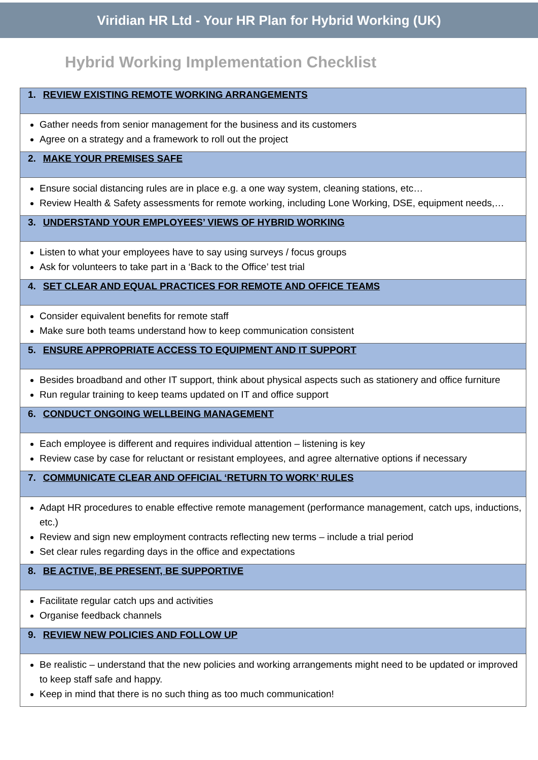Viridian HR Ltd - Your HR Plan for Hybrid Working (UK)
Hybrid Working Implementation Checklist
| 1. REVIEW EXISTING REMOTE WORKING ARRANGEMENTS |
| --- |
| Gather needs from senior management for the business and its customers Agree on a strategy and a framework to roll out the project |
| 2. MAKE YOUR PREMISES SAFE |
| Ensure social distancing rules are in place e.g. a one way system, cleaning stations, etc… Review Health & Safety assessments for remote working, including Lone Working, DSE, equipment needs,… |
| 3. UNDERSTAND YOUR EMPLOYEES’ VIEWS OF HYBRID WORKING |
| Listen to what your employees have to say using surveys / focus groups Ask for volunteers to take part in a ‘Back to the Office’ test trial |
| 4. SET CLEAR AND EQUAL PRACTICES FOR REMOTE AND OFFICE TEAMS |
| Consider equivalent benefits for remote staff Make sure both teams understand how to keep communication consistent |
| 5. ENSURE APPROPRIATE ACCESS TO EQUIPMENT AND IT SUPPORT |
| Besides broadband and other IT support, think about physical aspects such as stationery and office furniture Run regular training to keep teams updated on IT and office support |
| 6. CONDUCT ONGOING WELLBEING MANAGEMENT |
| Each employee is different and requires individual attention – listening is key Review case by case for reluctant or resistant employees, and agree alternative options if necessary |
| 7. COMMUNICATE CLEAR AND OFFICIAL ‘RETURN TO WORK’ RULES |
| Adapt HR procedures to enable effective remote management (performance management, catch ups, inductions, etc.) Review and sign new employment contracts reflecting new terms – include a trial period Set clear rules regarding days in the office and expectations |
| 8. BE ACTIVE, BE PRESENT, BE SUPPORTIVE |
| Facilitate regular catch ups and activities Organise feedback channels |
| 9. REVIEW NEW POLICIES AND FOLLOW UP |
| Be realistic – understand that the new policies and working arrangements might need to be updated or improved to keep staff safe and happy. Keep in mind that there is no such thing as too much communication! |